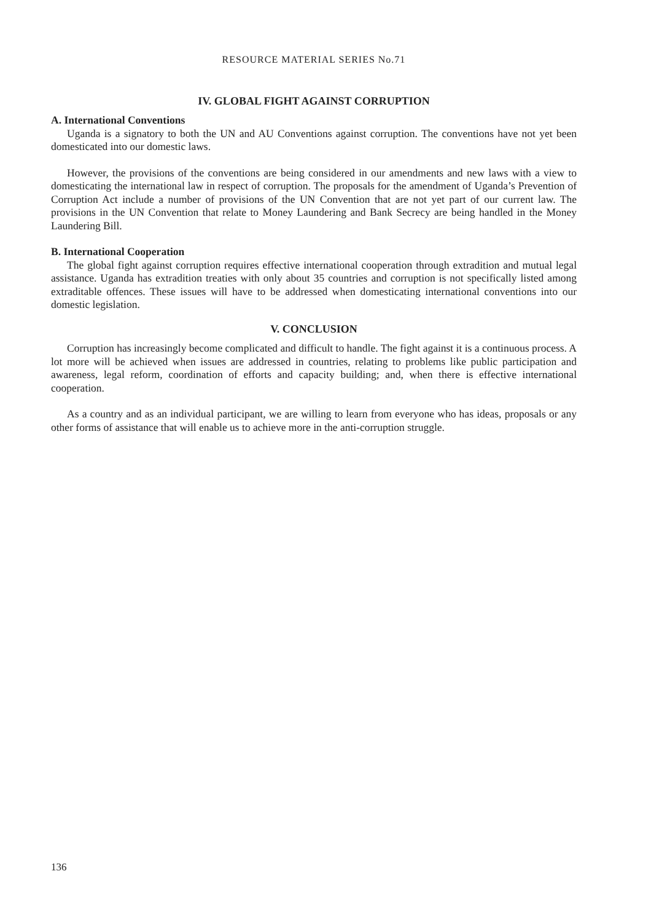RESOURCE MATERIAL SERIES No.71
IV. GLOBAL FIGHT AGAINST CORRUPTION
A. International Conventions
Uganda is a signatory to both the UN and AU Conventions against corruption. The conventions have not yet been domesticated into our domestic laws.
However, the provisions of the conventions are being considered in our amendments and new laws with a view to domesticating the international law in respect of corruption. The proposals for the amendment of Uganda’s Prevention of Corruption Act include a number of provisions of the UN Convention that are not yet part of our current law. The provisions in the UN Convention that relate to Money Laundering and Bank Secrecy are being handled in the Money Laundering Bill.
B. International Cooperation
The global fight against corruption requires effective international cooperation through extradition and mutual legal assistance. Uganda has extradition treaties with only about 35 countries and corruption is not specifically listed among extraditable offences. These issues will have to be addressed when domesticating international conventions into our domestic legislation.
V. CONCLUSION
Corruption has increasingly become complicated and difficult to handle. The fight against it is a continuous process. A lot more will be achieved when issues are addressed in countries, relating to problems like public participation and awareness, legal reform, coordination of efforts and capacity building; and, when there is effective international cooperation.
As a country and as an individual participant, we are willing to learn from everyone who has ideas, proposals or any other forms of assistance that will enable us to achieve more in the anti-corruption struggle.
136